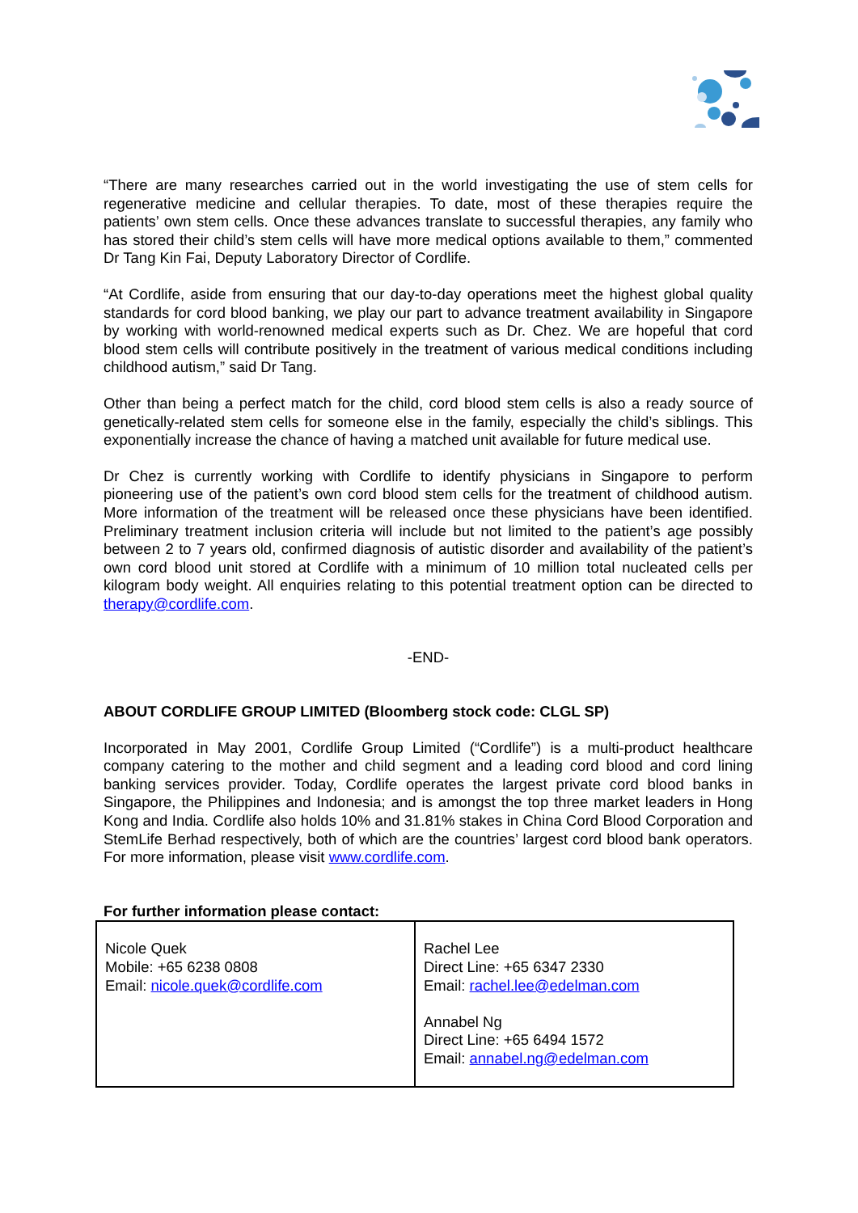“There are many researches carried out in the world investigating the use of stem cells for regenerative medicine and cellular therapies. To date, most of these therapies require the patients’ own stem cells. Once these advances translate to successful therapies, any family who has stored their child’s stem cells will have more medical options available to them,” commented Dr Tang Kin Fai, Deputy Laboratory Director of Cordlife.
“At Cordlife, aside from ensuring that our day-to-day operations meet the highest global quality standards for cord blood banking, we play our part to advance treatment availability in Singapore by working with world-renowned medical experts such as Dr. Chez. We are hopeful that cord blood stem cells will contribute positively in the treatment of various medical conditions including childhood autism,” said Dr Tang.
Other than being a perfect match for the child, cord blood stem cells is also a ready source of genetically-related stem cells for someone else in the family, especially the child’s siblings. This exponentially increase the chance of having a matched unit available for future medical use.
Dr Chez is currently working with Cordlife to identify physicians in Singapore to perform pioneering use of the patient’s own cord blood stem cells for the treatment of childhood autism. More information of the treatment will be released once these physicians have been identified. Preliminary treatment inclusion criteria will include but not limited to the patient’s age possibly between 2 to 7 years old, confirmed diagnosis of autistic disorder and availability of the patient’s own cord blood unit stored at Cordlife with a minimum of 10 million total nucleated cells per kilogram body weight. All enquiries relating to this potential treatment option can be directed to therapy@cordlife.com.
-END-
ABOUT CORDLIFE GROUP LIMITED (Bloomberg stock code: CLGL SP)
Incorporated in May 2001, Cordlife Group Limited (“Cordlife”) is a multi-product healthcare company catering to the mother and child segment and a leading cord blood and cord lining banking services provider. Today, Cordlife operates the largest private cord blood banks in Singapore, the Philippines and Indonesia; and is amongst the top three market leaders in Hong Kong and India. Cordlife also holds 10% and 31.81% stakes in China Cord Blood Corporation and StemLife Berhad respectively, both of which are the countries’ largest cord blood bank operators. For more information, please visit www.cordlife.com.
For further information please contact:
| Nicole Quek Mobile: +65 6238 0808 Email: nicole.quek@cordlife.com | Rachel Lee Direct Line: +65 6347 2330 Email: rachel.lee@edelman.com Annabel Ng Direct Line: +65 6494 1572 Email: annabel.ng@edelman.com |